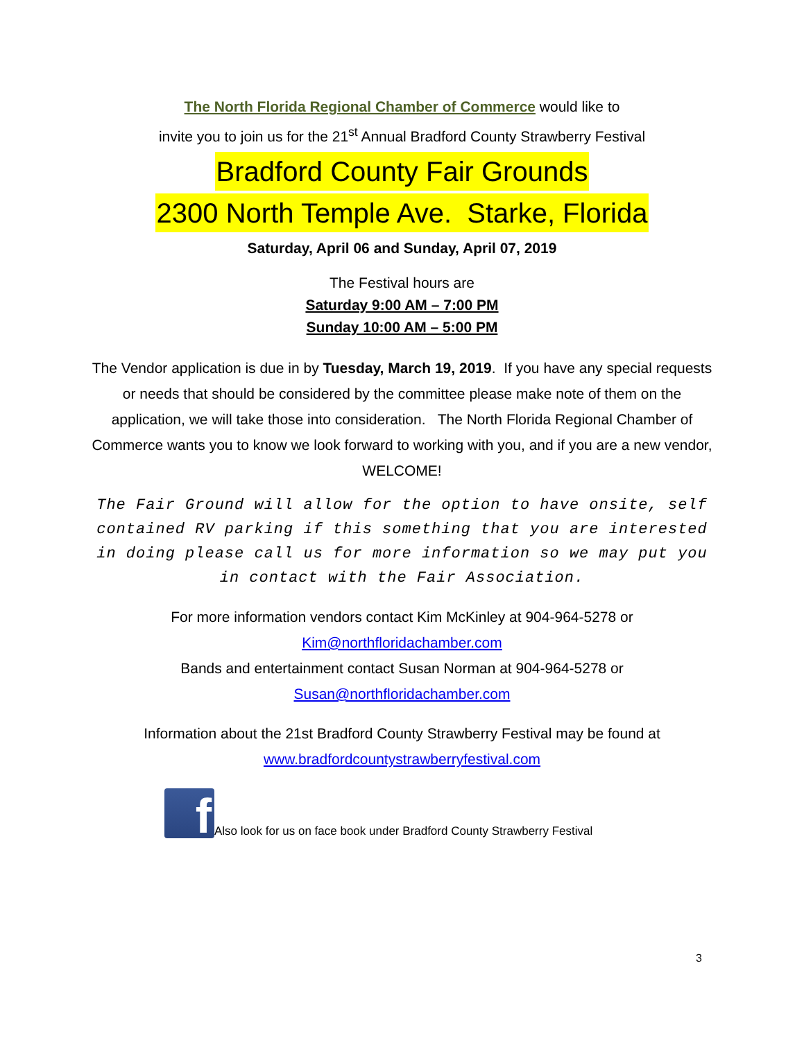The North Florida Regional Chamber of Commerce would like to
invite you to join us for the 21<sup>st</sup> Annual Bradford County Strawberry Festival
Bradford County Fair Grounds
2300 North Temple Ave. Starke, Florida
Saturday, April 06 and Sunday, April 07, 2019
The Festival hours are
Saturday 9:00 AM – 7:00 PM
Sunday 10:00 AM – 5:00 PM
The Vendor application is due in by Tuesday, March 19, 2019. If you have any special requests or needs that should be considered by the committee please make note of them on the application, we will take those into consideration. The North Florida Regional Chamber of Commerce wants you to know we look forward to working with you, and if you are a new vendor, WELCOME!
The Fair Ground will allow for the option to have onsite, self contained RV parking if this something that you are interested in doing please call us for more information so we may put you in contact with the Fair Association.
For more information vendors contact Kim McKinley at 904-964-5278 or
Kim@northfloridachamber.com
Bands and entertainment contact Susan Norman at 904-964-5278 or
Susan@northfloridachamber.com
Information about the 21st Bradford County Strawberry Festival may be found at
www.bradfordcountystrawberryfestival.com
f
Also look for us on face book under Bradford County Strawberry Festival
3